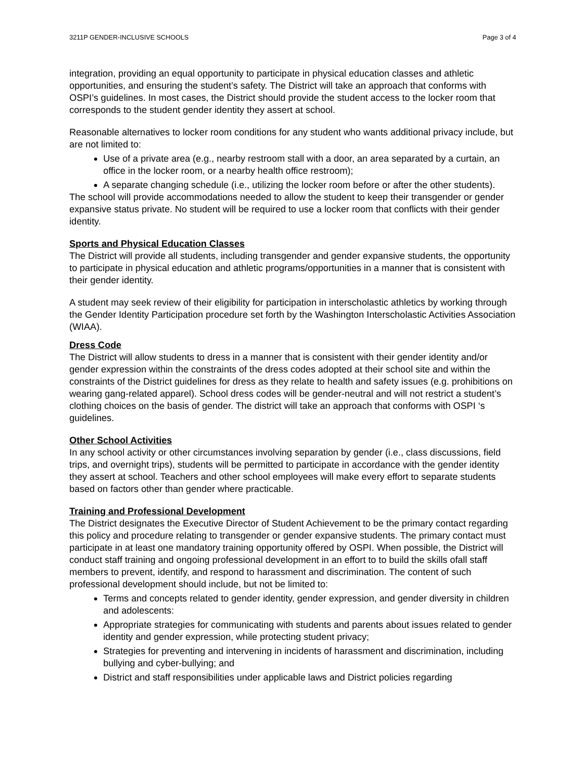3211P GENDER-INCLUSIVE SCHOOLS Page 3 of 4
integration, providing an equal opportunity to participate in physical education classes and athletic opportunities, and ensuring the student’s safety. The District will take an approach that conforms with OSPI’s guidelines. In most cases, the District should provide the student access to the locker room that corresponds to the student gender identity they assert at school.
Reasonable alternatives to locker room conditions for any student who wants additional privacy include, but are not limited to:
Use of a private area (e.g., nearby restroom stall with a door, an area separated by a curtain, an office in the locker room, or a nearby health office restroom);
A separate changing schedule (i.e., utilizing the locker room before or after the other students).
The school will provide accommodations needed to allow the student to keep their transgender or gender expansive status private. No student will be required to use a locker room that conflicts with their gender identity.
Sports and Physical Education Classes
The District will provide all students, including transgender and gender expansive students, the opportunity to participate in physical education and athletic programs/opportunities in a manner that is consistent with their gender identity.
A student may seek review of their eligibility for participation in interscholastic athletics by working through the Gender Identity Participation procedure set forth by the Washington Interscholastic Activities Association (WIAA).
Dress Code
The District will allow students to dress in a manner that is consistent with their gender identity and/or gender expression within the constraints of the dress codes adopted at their school site and within the constraints of the District guidelines for dress as they relate to health and safety issues (e.g. prohibitions on wearing gang-related apparel). School dress codes will be gender-neutral and will not restrict a student’s clothing choices on the basis of gender. The district will take an approach that conforms with OSPI ‘s guidelines.
Other School Activities
In any school activity or other circumstances involving separation by gender (i.e., class discussions, field trips, and overnight trips), students will be permitted to participate in accordance with the gender identity they assert at school. Teachers and other school employees will make every effort to separate students based on factors other than gender where practicable.
Training and Professional Development
The District designates the Executive Director of Student Achievement to be the primary contact regarding this policy and procedure relating to transgender or gender expansive students. The primary contact must participate in at least one mandatory training opportunity offered by OSPI. When possible, the District will conduct staff training and ongoing professional development in an effort to to build the skills ofall staff members to prevent, identify, and respond to harassment and discrimination. The content of such professional development should include, but not be limited to:
Terms and concepts related to gender identity, gender expression, and gender diversity in children and adolescents:
Appropriate strategies for communicating with students and parents about issues related to gender identity and gender expression, while protecting student privacy;
Strategies for preventing and intervening in incidents of harassment and discrimination, including bullying and cyber-bullying; and
District and staff responsibilities under applicable laws and District policies regarding